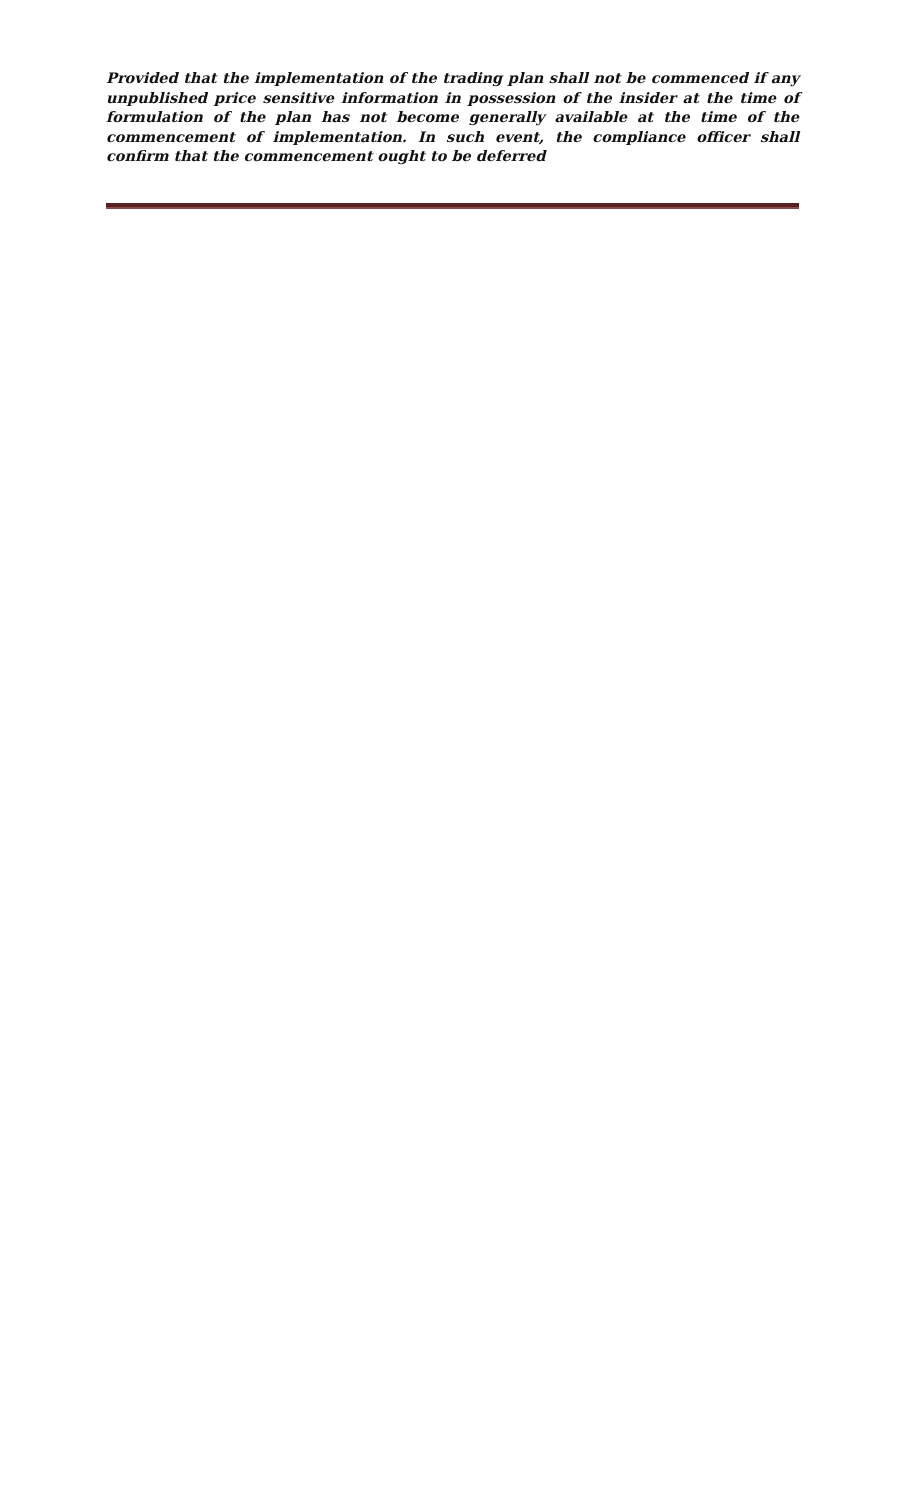Provided that the implementation of the trading plan shall not be commenced if any unpublished price sensitive information in possession of the insider at the time of formulation of the plan has not become generally available at the time of the commencement of implementation. In such event, the compliance officer shall confirm that the commencement ought to be deferred